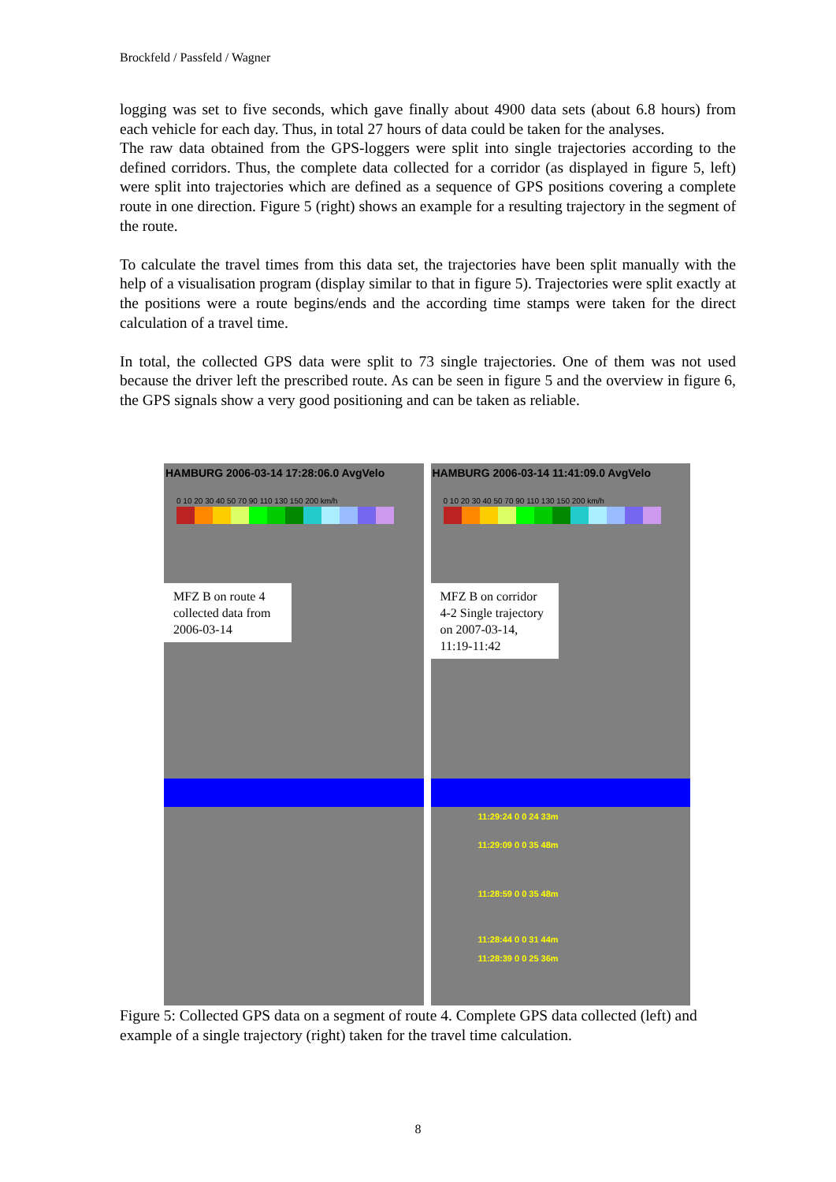Brockfeld / Passfeld / Wagner
logging was set to five seconds, which gave finally about 4900 data sets (about 6.8 hours) from each vehicle for each day. Thus, in total 27 hours of data could be taken for the analyses.
The raw data obtained from the GPS-loggers were split into single trajectories according to the defined corridors. Thus, the complete data collected for a corridor (as displayed in figure 5, left) were split into trajectories which are defined as a sequence of GPS positions covering a complete route in one direction. Figure 5 (right) shows an example for a resulting trajectory in the segment of the route.
To calculate the travel times from this data set, the trajectories have been split manually with the help of a visualisation program (display similar to that in figure 5). Trajectories were split exactly at the positions were a route begins/ends and the according time stamps were taken for the direct calculation of a travel time.
In total, the collected GPS data were split to 73 single trajectories. One of them was not used because the driver left the prescribed route. As can be seen in figure 5 and the overview in figure 6, the GPS signals show a very good positioning and can be taken as reliable.
HAMBURG 2006-03-14 17:28:06.0 AvgVelo
0 10 20 30 40 50 70 90 110 130 150 200 km/h
MFZ B on route 4 collected data from 2006-03-14
HAMBURG 2006-03-14 11:41:09.0 AvgVelo
0 10 20 30 40 50 70 90 110 130 150 200 km/h
MFZ B on corridor 4-2 Single trajectory on 2007-03-14, 11:19-11:42
11:29:24 0 0 24 33m
11:29:09 0 0 35 48m
11:28:59 0 0 35 48m
11:28:44 0 0 31 44m
11:28:39 0 0 25 36m
Figure 5: Collected GPS data on a segment of route 4. Complete GPS data collected (left) and example of a single trajectory (right) taken for the travel time calculation.
8